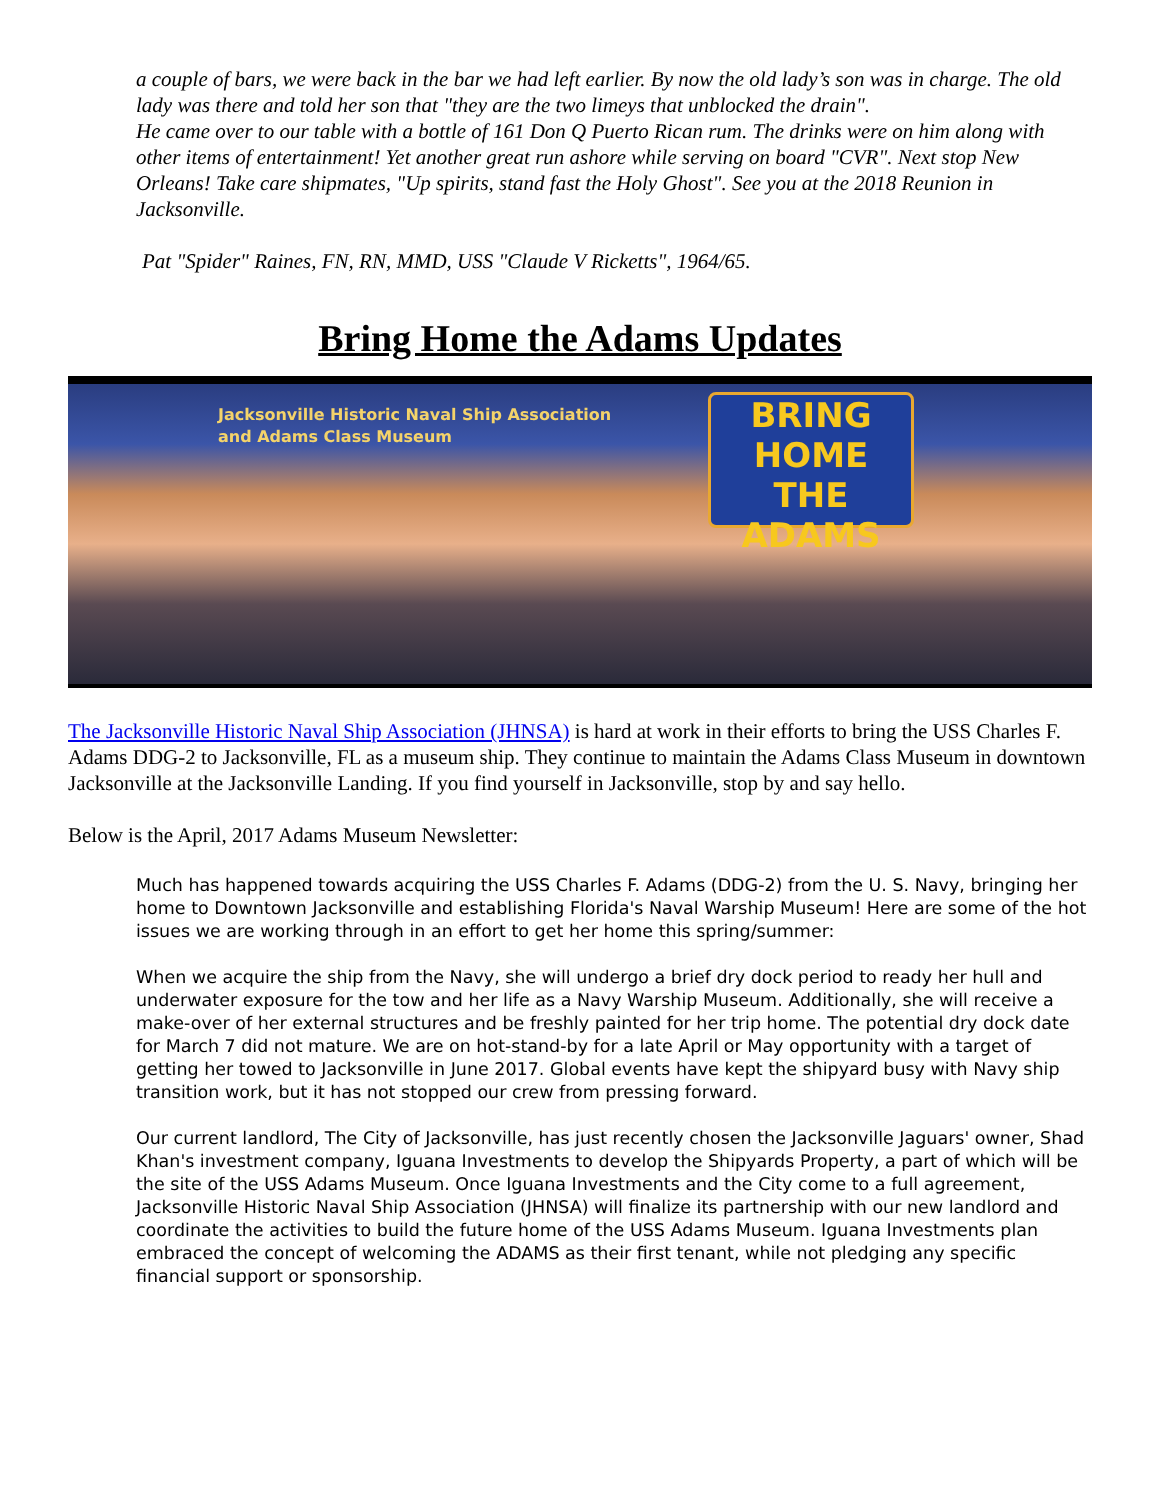a couple of bars, we were back in the bar we had left earlier. By now the old lady’s son was in charge. The old lady was there and told her son that "they are the two limeys that unblocked the drain".
He came over to our table with a bottle of 161 Don Q Puerto Rican rum. The drinks were on him along with other items of entertainment! Yet another great run ashore while serving on board "CVR". Next stop New Orleans! Take care shipmates, "Up spirits, stand fast the Holy Ghost". See you at the 2018 Reunion in Jacksonville.
Pat "Spider" Raines, FN, RN, MMD, USS "Claude V Ricketts", 1964/65.
Bring Home the Adams Updates
Jacksonville Historic Naval Ship Association
and Adams Class Museum
BRING HOME
THE
ADAMS
The Jacksonville Historic Naval Ship Association (JHNSA) is hard at work in their efforts to bring the USS Charles F. Adams DDG-2 to Jacksonville, FL as a museum ship. They continue to maintain the Adams Class Museum in downtown Jacksonville at the Jacksonville Landing. If you find yourself in Jacksonville, stop by and say hello.
Below is the April, 2017 Adams Museum Newsletter:
Much has happened towards acquiring the USS Charles F. Adams (DDG-2) from the U. S. Navy, bringing her home to Downtown Jacksonville and establishing Florida's Naval Warship Museum! Here are some of the hot issues we are working through in an effort to get her home this spring/summer:
When we acquire the ship from the Navy, she will undergo a brief dry dock period to ready her hull and underwater exposure for the tow and her life as a Navy Warship Museum. Additionally, she will receive a make-over of her external structures and be freshly painted for her trip home. The potential dry dock date for March 7 did not mature. We are on hot-stand-by for a late April or May opportunity with a target of getting her towed to Jacksonville in June 2017. Global events have kept the shipyard busy with Navy ship transition work, but it has not stopped our crew from pressing forward.
Our current landlord, The City of Jacksonville, has just recently chosen the Jacksonville Jaguars' owner, Shad Khan's investment company, Iguana Investments to develop the Shipyards Property, a part of which will be the site of the USS Adams Museum. Once Iguana Investments and the City come to a full agreement, Jacksonville Historic Naval Ship Association (JHNSA) will finalize its partnership with our new landlord and coordinate the activities to build the future home of the USS Adams Museum. Iguana Investments plan embraced the concept of welcoming the ADAMS as their first tenant, while not pledging any specific financial support or sponsorship.